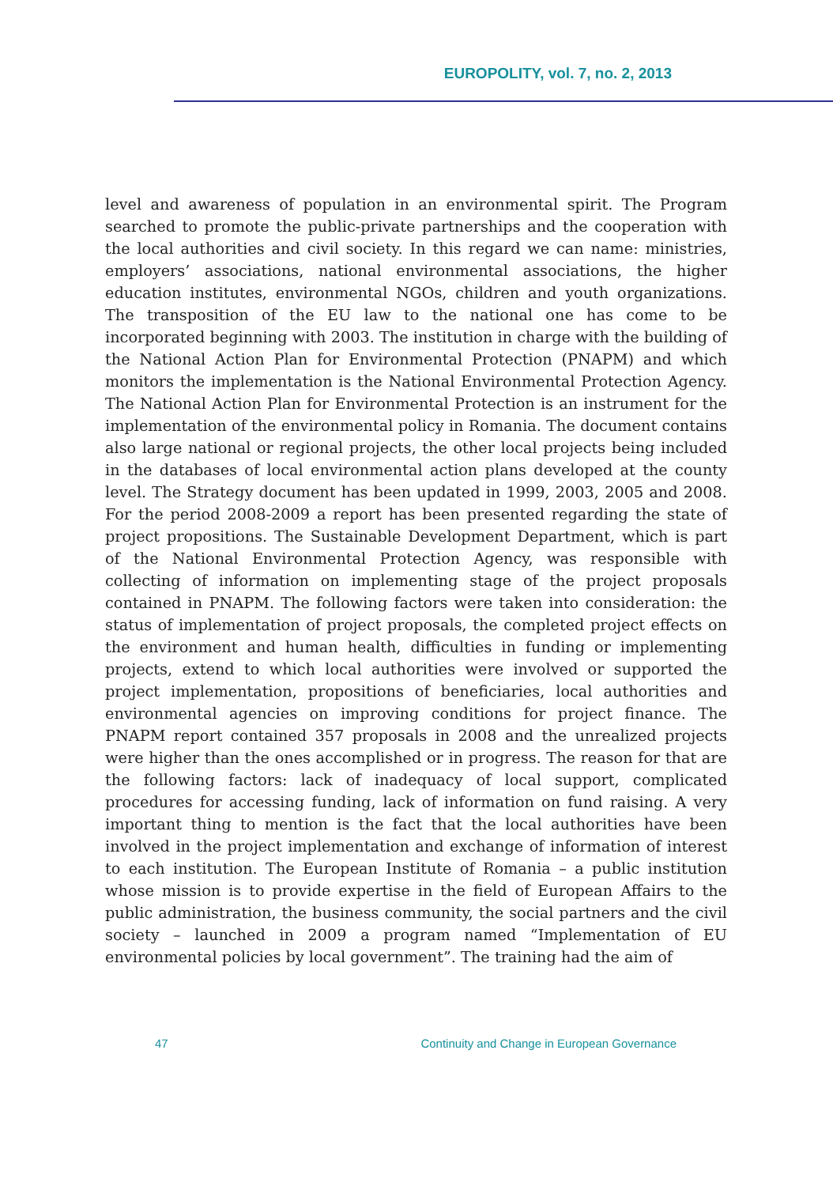EUROPOLITY, vol. 7, no. 2, 2013
level and awareness of population in an environmental spirit. The Program searched to promote the public-private partnerships and the cooperation with the local authorities and civil society. In this regard we can name: ministries, employers’ associations, national environmental associations, the higher education institutes, environmental NGOs, children and youth organizations. The transposition of the EU law to the national one has come to be incorporated beginning with 2003. The institution in charge with the building of the National Action Plan for Environmental Protection (PNAPM) and which monitors the implementation is the National Environmental Protection Agency. The National Action Plan for Environmental Protection is an instrument for the implementation of the environmental policy in Romania. The document contains also large national or regional projects, the other local projects being included in the databases of local environmental action plans developed at the county level. The Strategy document has been updated in 1999, 2003, 2005 and 2008. For the period 2008-2009 a report has been presented regarding the state of project propositions. The Sustainable Development Department, which is part of the National Environmental Protection Agency, was responsible with collecting of information on implementing stage of the project proposals contained in PNAPM. The following factors were taken into consideration: the status of implementation of project proposals, the completed project effects on the environment and human health, difficulties in funding or implementing projects, extend to which local authorities were involved or supported the project implementation, propositions of beneficiaries, local authorities and environmental agencies on improving conditions for project finance. The PNAPM report contained 357 proposals in 2008 and the unrealized projects were higher than the ones accomplished or in progress. The reason for that are the following factors: lack of inadequacy of local support, complicated procedures for accessing funding, lack of information on fund raising. A very important thing to mention is the fact that the local authorities have been involved in the project implementation and exchange of information of interest to each institution. The European Institute of Romania – a public institution whose mission is to provide expertise in the field of European Affairs to the public administration, the business community, the social partners and the civil society – launched in 2009 a program named “Implementation of EU environmental policies by local government”. The training had the aim of
47 Continuity and Change in European Governance